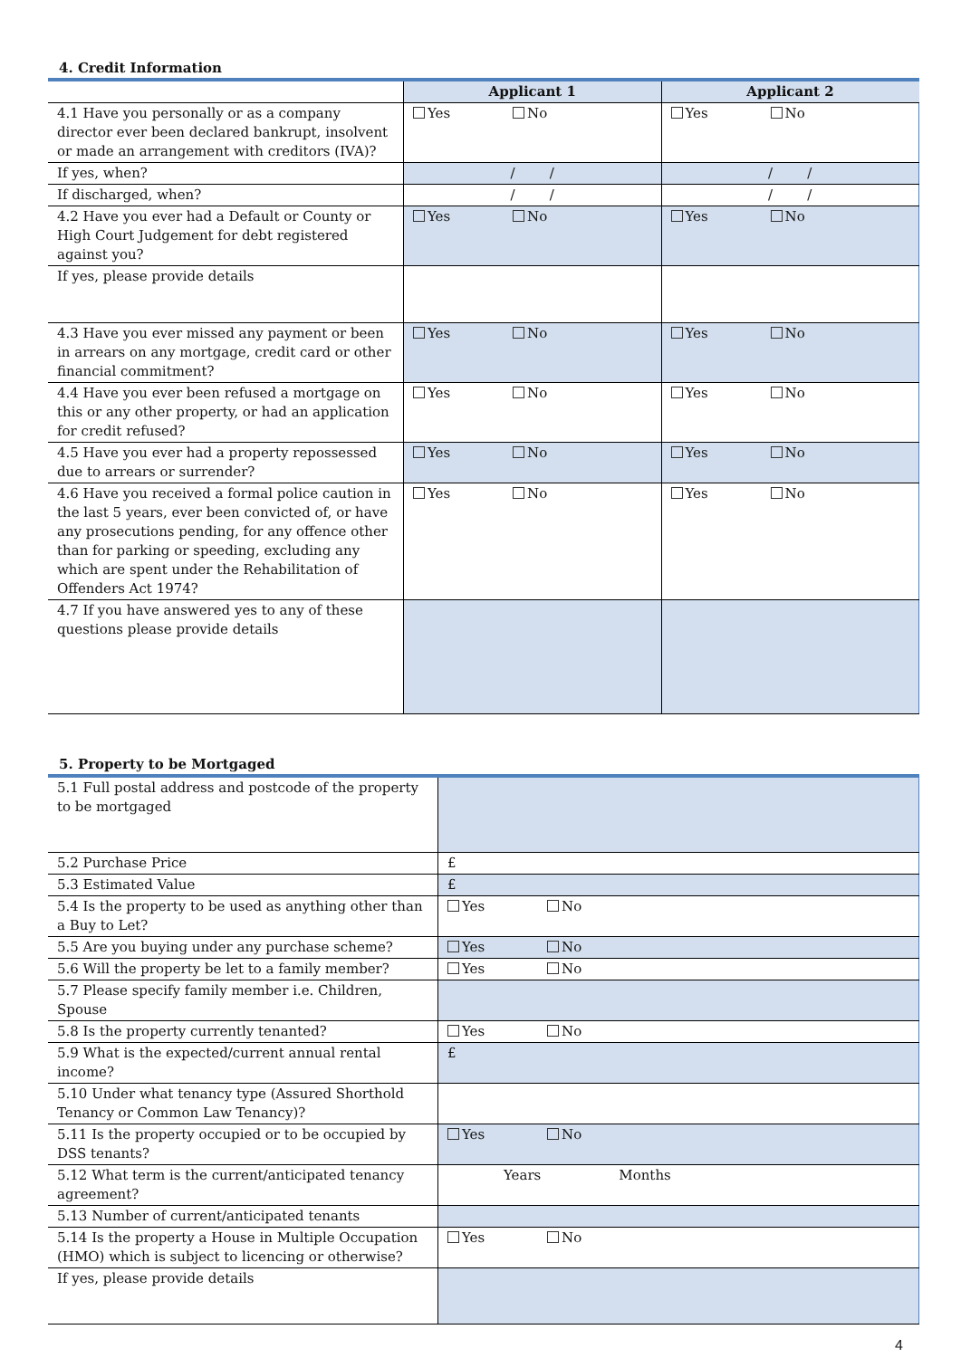4. Credit Information
| | Applicant 1 | Applicant 2 |
| --- | --- | --- |
| 4.1 Have you personally or as a company director ever been declared bankrupt, insolvent or made an arrangement with creditors (IVA)? | Yes No | Yes No |
| If yes, when? | / / | / / |
| If discharged, when? | / / | / / |
| 4.2 Have you ever had a Default or County or High Court Judgement for debt registered against you? | Yes No | Yes No |
| If yes, please provide details | | |
| 4.3 Have you ever missed any payment or been in arrears on any mortgage, credit card or other financial commitment? | Yes No | Yes No |
| 4.4 Have you ever been refused a mortgage on this or any other property, or had an application for credit refused? | Yes No | Yes No |
| 4.5 Have you ever had a property repossessed due to arrears or surrender? | Yes No | Yes No |
| 4.6 Have you received a formal police caution in the last 5 years, ever been convicted of, or have any prosecutions pending, for any offence other than for parking or speeding, excluding any which are spent under the Rehabilitation of Offenders Act 1974? | Yes No | Yes No |
| 4.7 If you have answered yes to any of these questions please provide details | | |
5. Property to be Mortgaged
| 5.1 Full postal address and postcode of the property to be mortgaged | |
| 5.2 Purchase Price | £ |
| 5.3 Estimated Value | £ |
| 5.4 Is the property to be used as anything other than a Buy to Let? | Yes No |
| 5.5 Are you buying under any purchase scheme? | Yes No |
| 5.6 Will the property be let to a family member? | Yes No |
| 5.7 Please specify family member i.e. Children, Spouse | |
| 5.8 Is the property currently tenanted? | Yes No |
| 5.9 What is the expected/current annual rental income? | £ |
| 5.10 Under what tenancy type (Assured Shorthold Tenancy or Common Law Tenancy)? | |
| 5.11 Is the property occupied or to be occupied by DSS tenants? | Yes No |
| 5.12 What term is the current/anticipated tenancy agreement? | Years Months |
| 5.13 Number of current/anticipated tenants | |
| 5.14 Is the property a House in Multiple Occupation (HMO) which is subject to licencing or otherwise? | Yes No |
| If yes, please provide details | |
4